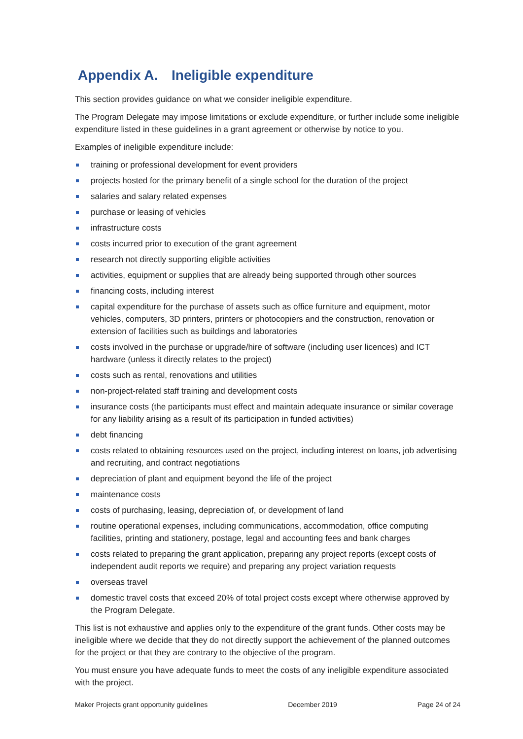Appendix A. Ineligible expenditure
This section provides guidance on what we consider ineligible expenditure.
The Program Delegate may impose limitations or exclude expenditure, or further include some ineligible expenditure listed in these guidelines in a grant agreement or otherwise by notice to you.
Examples of ineligible expenditure include:
training or professional development for event providers
projects hosted for the primary benefit of a single school for the duration of the project
salaries and salary related expenses
purchase or leasing of vehicles
infrastructure costs
costs incurred prior to execution of the grant agreement
research not directly supporting eligible activities
activities, equipment or supplies that are already being supported through other sources
financing costs, including interest
capital expenditure for the purchase of assets such as office furniture and equipment, motor vehicles, computers, 3D printers, printers or photocopiers and the construction, renovation or extension of facilities such as buildings and laboratories
costs involved in the purchase or upgrade/hire of software (including user licences) and ICT hardware (unless it directly relates to the project)
costs such as rental, renovations and utilities
non-project-related staff training and development costs
insurance costs (the participants must effect and maintain adequate insurance or similar coverage for any liability arising as a result of its participation in funded activities)
debt financing
costs related to obtaining resources used on the project, including interest on loans, job advertising and recruiting, and contract negotiations
depreciation of plant and equipment beyond the life of the project
maintenance costs
costs of purchasing, leasing, depreciation of, or development of land
routine operational expenses, including communications, accommodation, office computing facilities, printing and stationery, postage, legal and accounting fees and bank charges
costs related to preparing the grant application, preparing any project reports (except costs of independent audit reports we require) and preparing any project variation requests
overseas travel
domestic travel costs that exceed 20% of total project costs except where otherwise approved by the Program Delegate.
This list is not exhaustive and applies only to the expenditure of the grant funds. Other costs may be ineligible where we decide that they do not directly support the achievement of the planned outcomes for the project or that they are contrary to the objective of the program.
You must ensure you have adequate funds to meet the costs of any ineligible expenditure associated with the project.
Maker Projects grant opportunity guidelines December 2019 Page 24 of 24